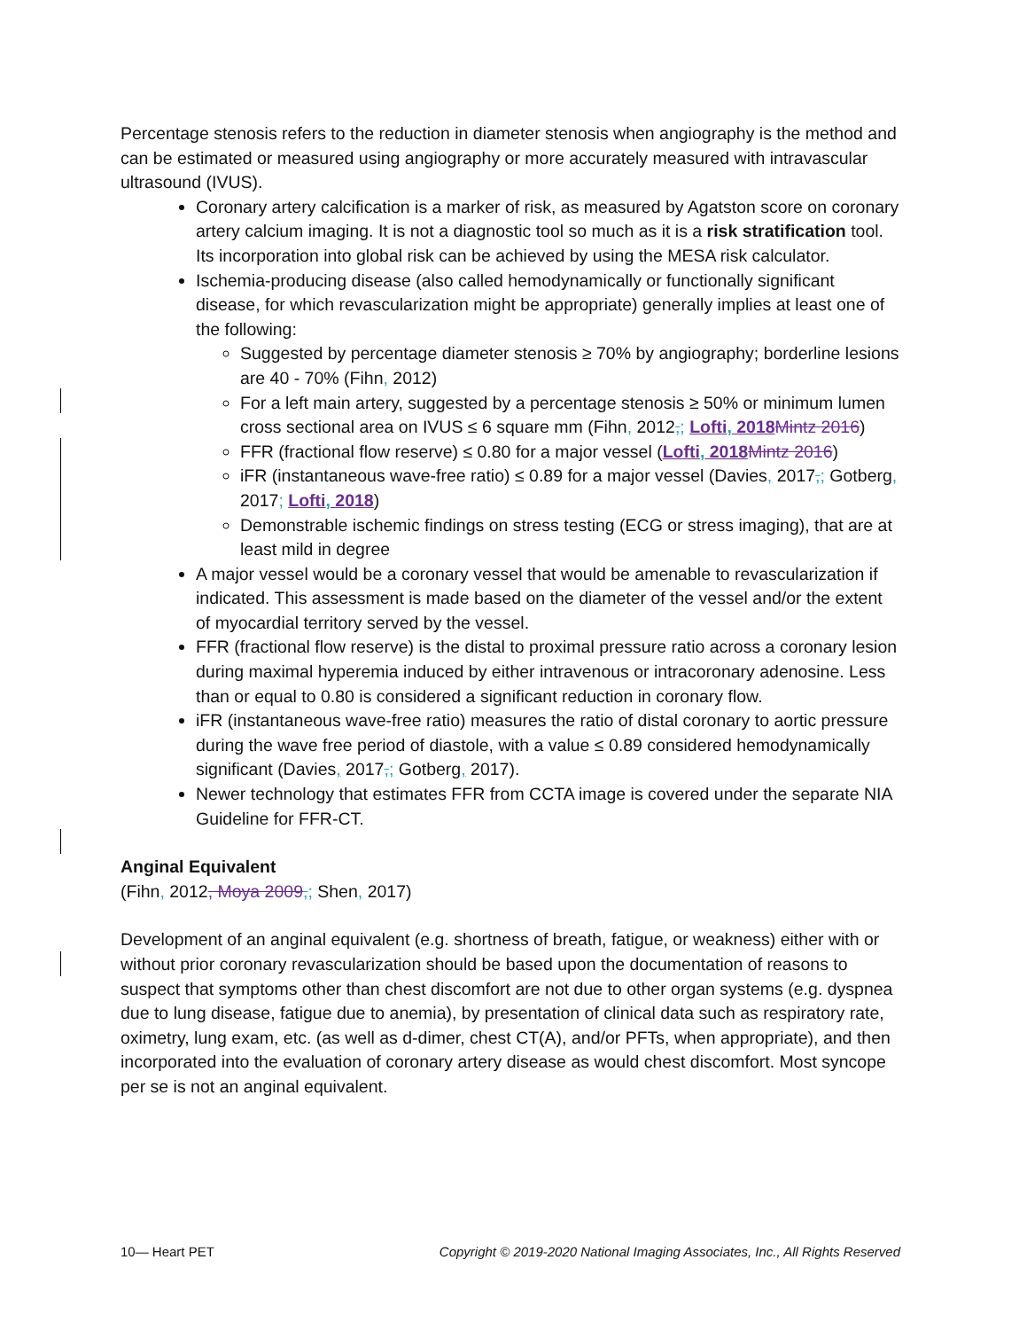Percentage stenosis refers to the reduction in diameter stenosis when angiography is the method and can be estimated or measured using angiography or more accurately measured with intravascular ultrasound (IVUS).
Coronary artery calcification is a marker of risk, as measured by Agatston score on coronary artery calcium imaging. It is not a diagnostic tool so much as it is a risk stratification tool. Its incorporation into global risk can be achieved by using the MESA risk calculator.
Ischemia-producing disease (also called hemodynamically or functionally significant disease, for which revascularization might be appropriate) generally implies at least one of the following:
Suggested by percentage diameter stenosis ≥ 70% by angiography; borderline lesions are 40 - 70% (Fihn, 2012)
For a left main artery, suggested by a percentage stenosis ≥ 50% or minimum lumen cross sectional area on IVUS ≤ 6 square mm (Fihn, 2012,; Lofti, 2018 Mintz 2016)
FFR (fractional flow reserve) ≤ 0.80 for a major vessel (Lofti, 2018 Mintz 2016)
iFR (instantaneous wave-free ratio) ≤ 0.89 for a major vessel (Davies, 2017,; Gotberg, 2017; Lofti, 2018)
Demonstrable ischemic findings on stress testing (ECG or stress imaging), that are at least mild in degree
A major vessel would be a coronary vessel that would be amenable to revascularization if indicated. This assessment is made based on the diameter of the vessel and/or the extent of myocardial territory served by the vessel.
FFR (fractional flow reserve) is the distal to proximal pressure ratio across a coronary lesion during maximal hyperemia induced by either intravenous or intracoronary adenosine. Less than or equal to 0.80 is considered a significant reduction in coronary flow.
iFR (instantaneous wave-free ratio) measures the ratio of distal coronary to aortic pressure during the wave free period of diastole, with a value ≤ 0.89 considered hemodynamically significant (Davies, 2017,; Gotberg, 2017).
Newer technology that estimates FFR from CCTA image is covered under the separate NIA Guideline for FFR-CT.
Anginal Equivalent
(Fihn, 2012, Moya 2009,; Shen, 2017)
Development of an anginal equivalent (e.g. shortness of breath, fatigue, or weakness) either with or without prior coronary revascularization should be based upon the documentation of reasons to suspect that symptoms other than chest discomfort are not due to other organ systems (e.g. dyspnea due to lung disease, fatigue due to anemia), by presentation of clinical data such as respiratory rate, oximetry, lung exam, etc. (as well as d-dimer, chest CT(A), and/or PFTs, when appropriate), and then incorporated into the evaluation of coronary artery disease as would chest discomfort. Most syncope per se is not an anginal equivalent.
10— Heart PET Copyright © 2019-2020 National Imaging Associates, Inc., All Rights Reserved